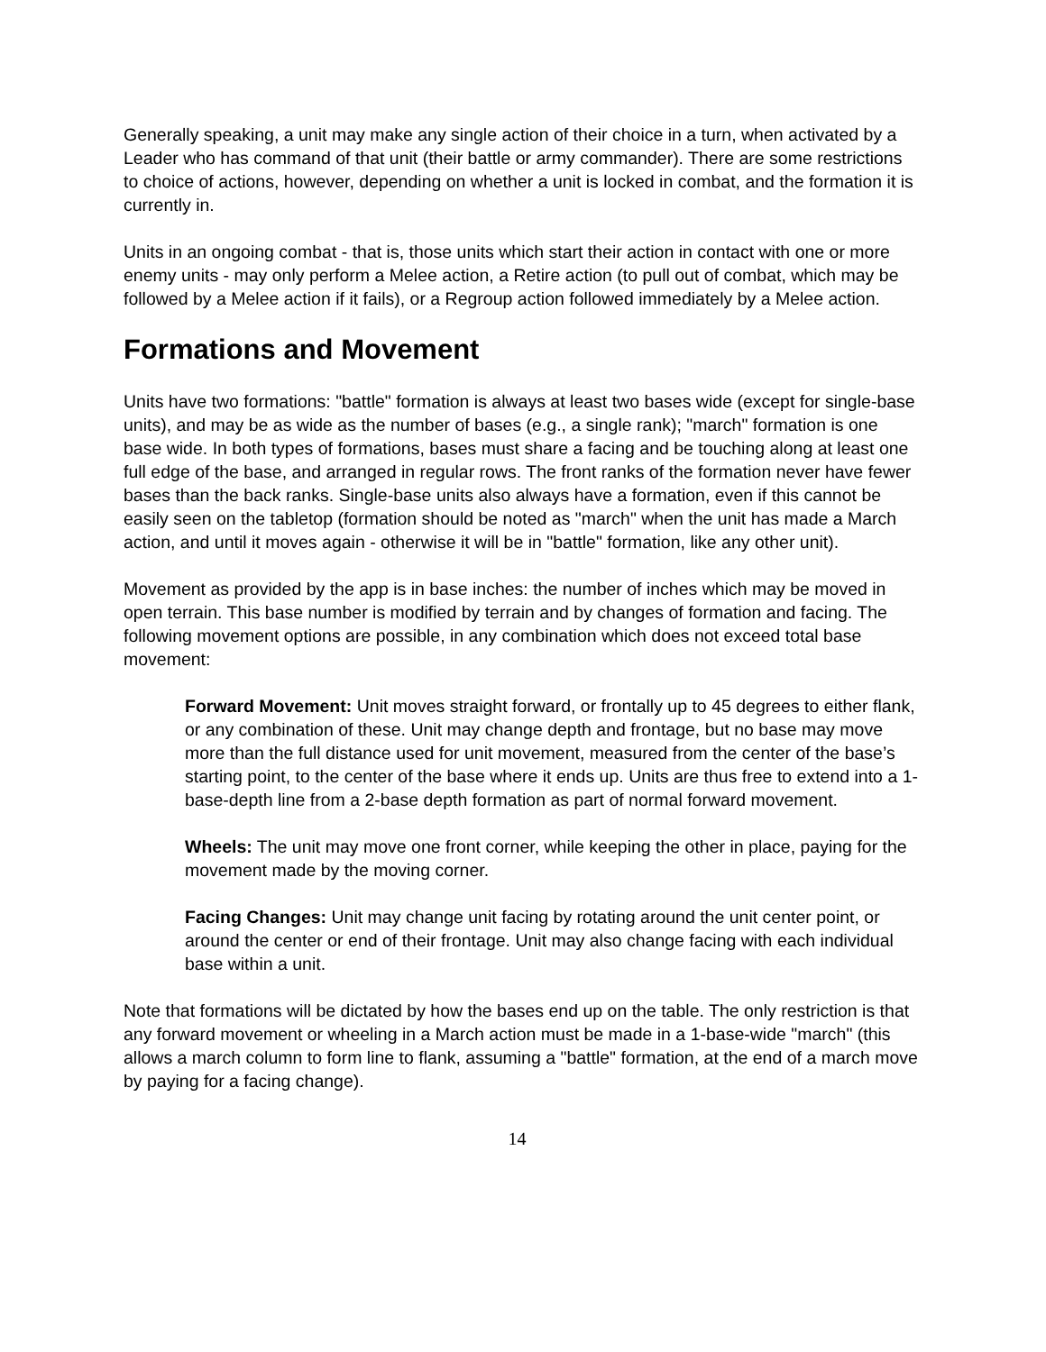Generally speaking, a unit may make any single action of their choice in a turn, when activated by a Leader who has command of that unit (their battle or army commander). There are some restrictions to choice of actions, however, depending on whether a unit is locked in combat, and the formation it is currently in.
Units in an ongoing combat - that is, those units which start their action in contact with one or more enemy units - may only perform a Melee action, a Retire action (to pull out of combat, which may be followed by a Melee action if it fails), or a Regroup action followed immediately by a Melee action.
Formations and Movement
Units have two formations: "battle" formation is always at least two bases wide (except for single-base units), and may be as wide as the number of bases (e.g., a single rank); "march" formation is one base wide. In both types of formations, bases must share a facing and be touching along at least one full edge of the base, and arranged in regular rows. The front ranks of the formation never have fewer bases than the back ranks. Single-base units also always have a formation, even if this cannot be easily seen on the tabletop (formation should be noted as "march" when the unit has made a March action, and until it moves again - otherwise it will be in "battle" formation, like any other unit).
Movement as provided by the app is in base inches: the number of inches which may be moved in open terrain. This base number is modified by terrain and by changes of formation and facing. The following movement options are possible, in any combination which does not exceed total base movement:
Forward Movement: Unit moves straight forward, or frontally up to 45 degrees to either flank, or any combination of these. Unit may change depth and frontage, but no base may move more than the full distance used for unit movement, measured from the center of the base’s starting point, to the center of the base where it ends up. Units are thus free to extend into a 1-base-depth line from a 2-base depth formation as part of normal forward movement.
Wheels: The unit may move one front corner, while keeping the other in place, paying for the movement made by the moving corner.
Facing Changes: Unit may change unit facing by rotating around the unit center point, or around the center or end of their frontage. Unit may also change facing with each individual base within a unit.
Note that formations will be dictated by how the bases end up on the table. The only restriction is that any forward movement or wheeling in a March action must be made in a 1-base-wide "march" (this allows a march column to form line to flank, assuming a "battle" formation, at the end of a march move by paying for a facing change).
14